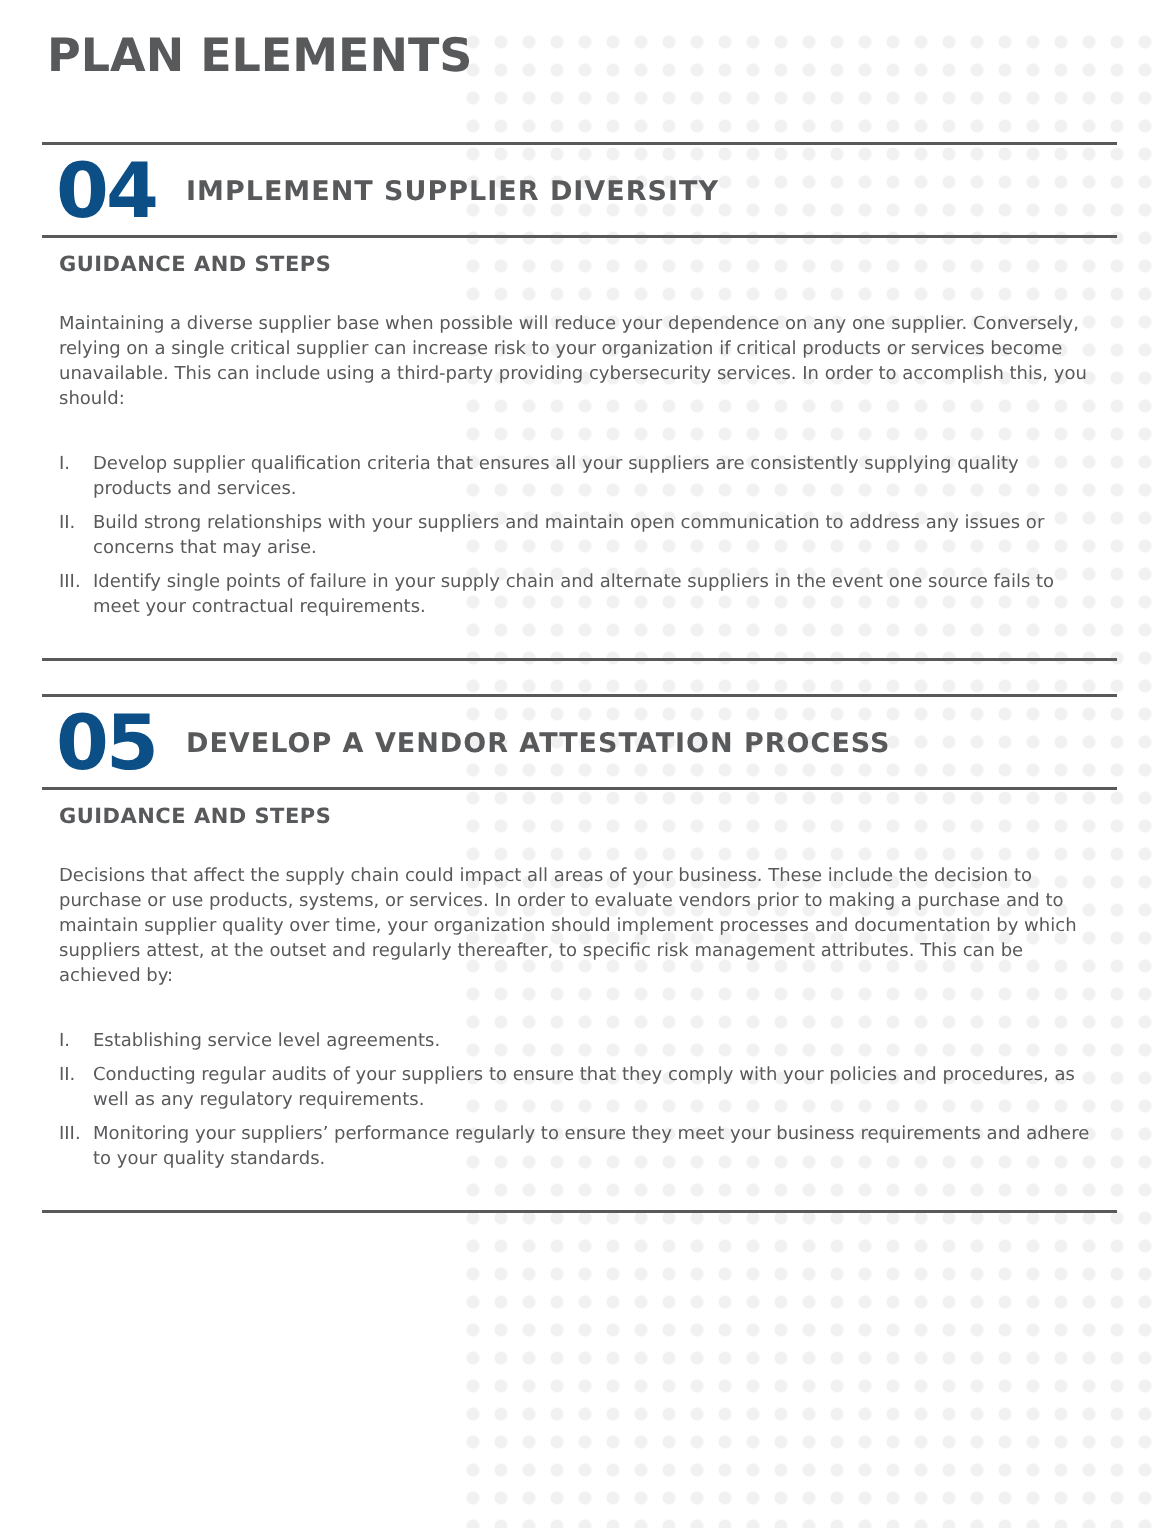PLAN ELEMENTS
04
IMPLEMENT SUPPLIER DIVERSITY
GUIDANCE AND STEPS
Maintaining a diverse supplier base when possible will reduce your dependence on any one supplier. Conversely, relying on a single critical supplier can increase risk to your organization if critical products or services become unavailable. This can include using a third-party providing cybersecurity services. In order to accomplish this, you should:
I. Develop supplier qualification criteria that ensures all your suppliers are consistently supplying quality products and services.
II. Build strong relationships with your suppliers and maintain open communication to address any issues or concerns that may arise.
III.
Identify single points of failure in your supply chain and alternate suppliers in the event one source fails to meet your contractual requirements.
05
DEVELOP A VENDOR ATTESTATION PROCESS
GUIDANCE AND STEPS
Decisions that affect the supply chain could impact all areas of your business. These include the decision to purchase or use products, systems, or services. In order to evaluate vendors prior to making a purchase and to maintain supplier quality over time, your organization should implement processes and documentation by which suppliers attest, at the outset and regularly thereafter, to specific risk management attributes. This can be achieved by:
I. Establishing service level agreements.
II. Conducting regular audits of your suppliers to ensure that they comply with your policies and procedures, as well as any regulatory requirements.
III.
Monitoring your suppliers’ performance regularly to ensure they meet your business requirements and adhere to your quality standards.